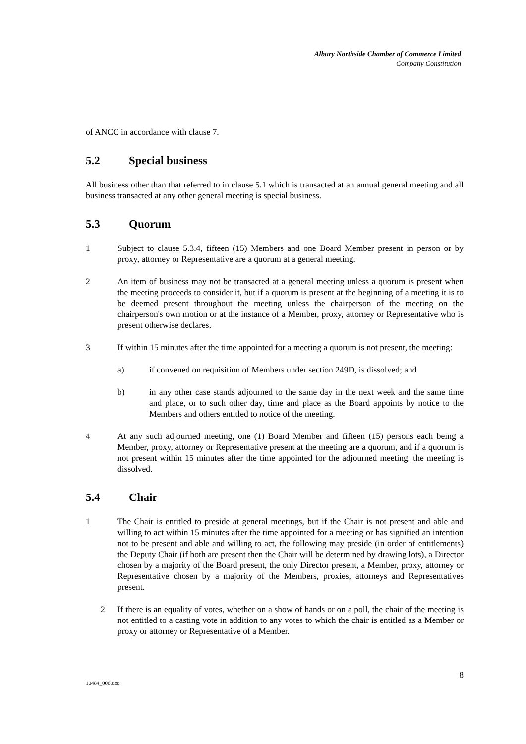Albury Northside Chamber of Commerce Limited
Company Constitution
of ANCC in accordance with clause 7.
5.2 Special business
All business other than that referred to in clause 5.1 which is transacted at an annual general meeting and all business transacted at any other general meeting is special business.
5.3 Quorum
1 Subject to clause 5.3.4, fifteen (15) Members and one Board Member present in person or by proxy, attorney or Representative are a quorum at a general meeting.
2 An item of business may not be transacted at a general meeting unless a quorum is present when the meeting proceeds to consider it, but if a quorum is present at the beginning of a meeting it is to be deemed present throughout the meeting unless the chairperson of the meeting on the chairperson's own motion or at the instance of a Member, proxy, attorney or Representative who is present otherwise declares.
3 If within 15 minutes after the time appointed for a meeting a quorum is not present, the meeting:
a) if convened on requisition of Members under section 249D, is dissolved; and
b) in any other case stands adjourned to the same day in the next week and the same time and place, or to such other day, time and place as the Board appoints by notice to the Members and others entitled to notice of the meeting.
4 At any such adjourned meeting, one (1) Board Member and fifteen (15) persons each being a Member, proxy, attorney or Representative present at the meeting are a quorum, and if a quorum is not present within 15 minutes after the time appointed for the adjourned meeting, the meeting is dissolved.
5.4 Chair
1 The Chair is entitled to preside at general meetings, but if the Chair is not present and able and willing to act within 15 minutes after the time appointed for a meeting or has signified an intention not to be present and able and willing to act, the following may preside (in order of entitlements) the Deputy Chair (if both are present then the Chair will be determined by drawing lots), a Director chosen by a majority of the Board present, the only Director present, a Member, proxy, attorney or Representative chosen by a majority of the Members, proxies, attorneys and Representatives present.
2 If there is an equality of votes, whether on a show of hands or on a poll, the chair of the meeting is not entitled to a casting vote in addition to any votes to which the chair is entitled as a Member or proxy or attorney or Representative of a Member.
8
10484_006.doc